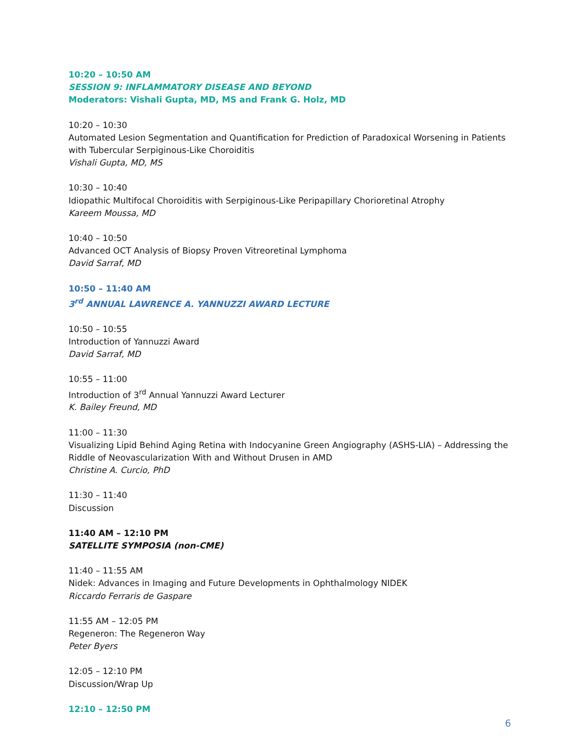10:20 – 10:50 AM
SESSION 9: INFLAMMATORY DISEASE AND BEYOND
Moderators: Vishali Gupta, MD, MS and Frank G. Holz, MD
10:20 – 10:30
Automated Lesion Segmentation and Quantification for Prediction of Paradoxical Worsening in Patients with Tubercular Serpiginous-Like Choroiditis
Vishali Gupta, MD, MS
10:30 – 10:40
Idiopathic Multifocal Choroiditis with Serpiginous-Like Peripapillary Chorioretinal Atrophy
Kareem Moussa, MD
10:40 – 10:50
Advanced OCT Analysis of Biopsy Proven Vitreoretinal Lymphoma
David Sarraf, MD
10:50 – 11:40 AM
3<sup>rd</sup> ANNUAL LAWRENCE A. YANNUZZI AWARD LECTURE
10:50 – 10:55
Introduction of Yannuzzi Award
David Sarraf, MD
10:55 – 11:00
Introduction of 3<sup>rd</sup> Annual Yannuzzi Award Lecturer
K. Bailey Freund, MD
11:00 – 11:30
Visualizing Lipid Behind Aging Retina with Indocyanine Green Angiography (ASHS-LIA) – Addressing the Riddle of Neovascularization With and Without Drusen in AMD
Christine A. Curcio, PhD
11:30 – 11:40
Discussion
11:40 AM – 12:10 PM
SATELLITE SYMPOSIA (non-CME)
11:40 – 11:55 AM
Nidek: Advances in Imaging and Future Developments in Ophthalmology NIDEK
Riccardo Ferraris de Gaspare
11:55 AM – 12:05 PM
Regeneron: The Regeneron Way
Peter Byers
12:05 – 12:10 PM
Discussion/Wrap Up
12:10 – 12:50 PM
6